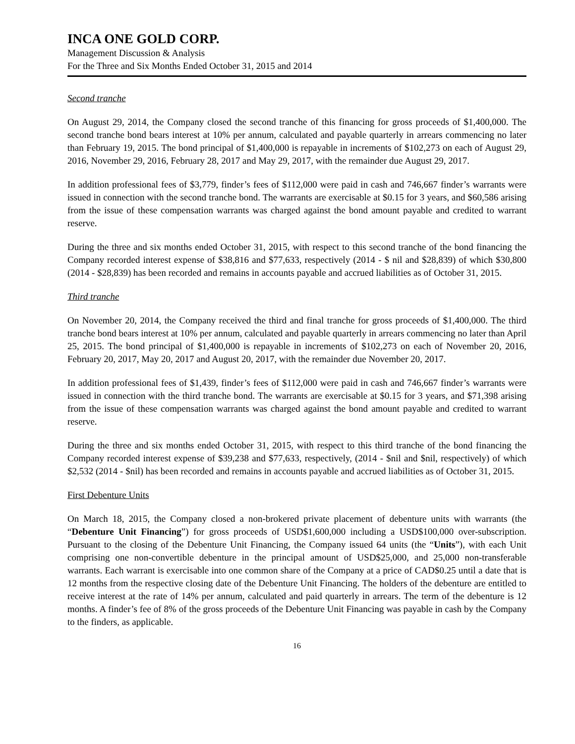INCA ONE GOLD CORP.
Management Discussion & Analysis
For the Three and Six Months Ended October 31, 2015 and 2014
Second tranche
On August 29, 2014, the Company closed the second tranche of this financing for gross proceeds of $1,400,000. The second tranche bond bears interest at 10% per annum, calculated and payable quarterly in arrears commencing no later than February 19, 2015. The bond principal of $1,400,000 is repayable in increments of $102,273 on each of August 29, 2016, November 29, 2016, February 28, 2017 and May 29, 2017, with the remainder due August 29, 2017.
In addition professional fees of $3,779, finder’s fees of $112,000 were paid in cash and 746,667 finder’s warrants were issued in connection with the second tranche bond. The warrants are exercisable at $0.15 for 3 years, and $60,586 arising from the issue of these compensation warrants was charged against the bond amount payable and credited to warrant reserve.
During the three and six months ended October 31, 2015, with respect to this second tranche of the bond financing the Company recorded interest expense of $38,816 and $77,633, respectively (2014 - $ nil and $28,839) of which $30,800 (2014 - $28,839) has been recorded and remains in accounts payable and accrued liabilities as of October 31, 2015.
Third tranche
On November 20, 2014, the Company received the third and final tranche for gross proceeds of $1,400,000. The third tranche bond bears interest at 10% per annum, calculated and payable quarterly in arrears commencing no later than April 25, 2015. The bond principal of $1,400,000 is repayable in increments of $102,273 on each of November 20, 2016, February 20, 2017, May 20, 2017 and August 20, 2017, with the remainder due November 20, 2017.
In addition professional fees of $1,439, finder’s fees of $112,000 were paid in cash and 746,667 finder’s warrants were issued in connection with the third tranche bond. The warrants are exercisable at $0.15 for 3 years, and $71,398 arising from the issue of these compensation warrants was charged against the bond amount payable and credited to warrant reserve.
During the three and six months ended October 31, 2015, with respect to this third tranche of the bond financing the Company recorded interest expense of $39,238 and $77,633, respectively, (2014 - $nil and $nil, respectively) of which $2,532 (2014 - $nil) has been recorded and remains in accounts payable and accrued liabilities as of October 31, 2015.
First Debenture Units
On March 18, 2015, the Company closed a non-brokered private placement of debenture units with warrants (the “Debenture Unit Financing”) for gross proceeds of USD$1,600,000 including a USD$100,000 over-subscription. Pursuant to the closing of the Debenture Unit Financing, the Company issued 64 units (the “Units”), with each Unit comprising one non-convertible debenture in the principal amount of USD$25,000, and 25,000 non-transferable warrants. Each warrant is exercisable into one common share of the Company at a price of CAD$0.25 until a date that is 12 months from the respective closing date of the Debenture Unit Financing. The holders of the debenture are entitled to receive interest at the rate of 14% per annum, calculated and paid quarterly in arrears. The term of the debenture is 12 months. A finder’s fee of 8% of the gross proceeds of the Debenture Unit Financing was payable in cash by the Company to the finders, as applicable.
16